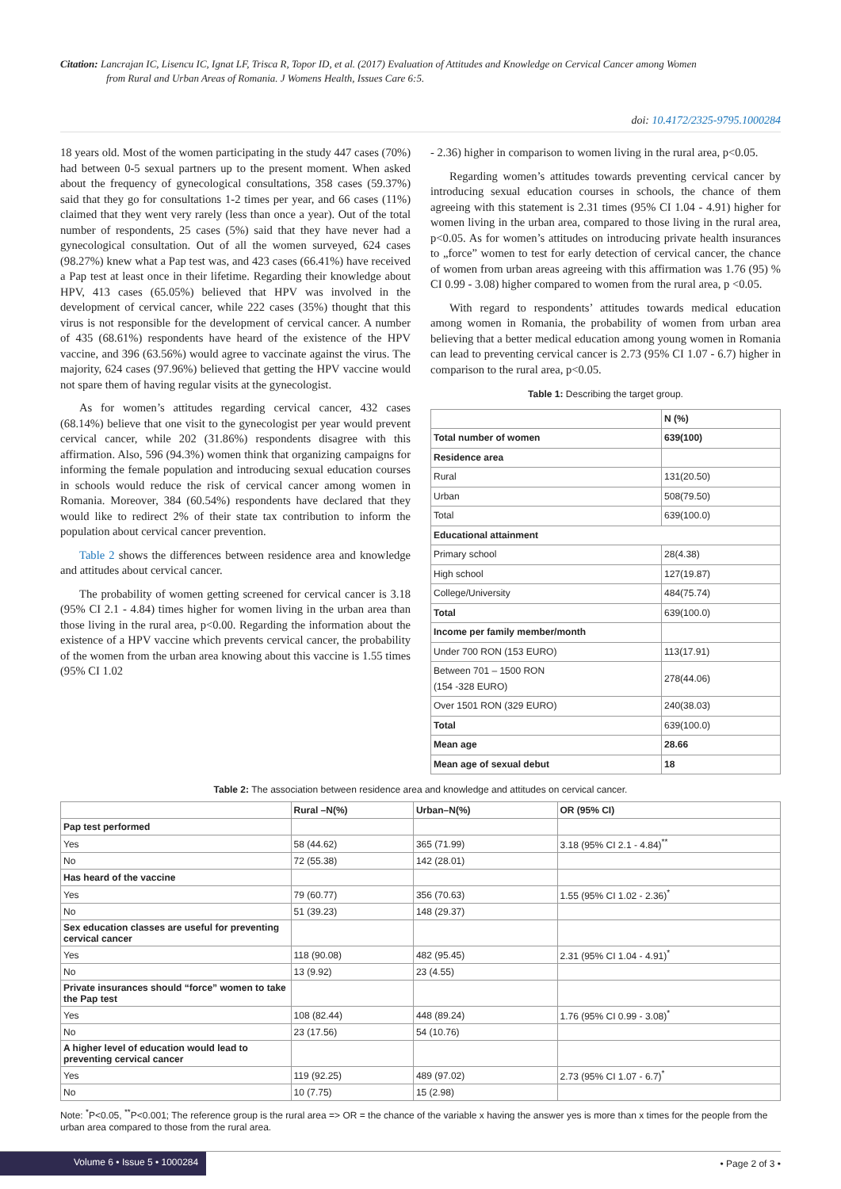Citation: Lancrajan IC, Lisencu IC, Ignat LF, Trisca R, Topor ID, et al. (2017) Evaluation of Attitudes and Knowledge on Cervical Cancer among Women
from Rural and Urban Areas of Romania. J Womens Health, Issues Care 6:5.
doi: 10.4172/2325-9795.1000284
18 years old. Most of the women participating in the study 447 cases (70%) had between 0-5 sexual partners up to the present moment. When asked about the frequency of gynecological consultations, 358 cases (59.37%) said that they go for consultations 1-2 times per year, and 66 cases (11%) claimed that they went very rarely (less than once a year). Out of the total number of respondents, 25 cases (5%) said that they have never had a gynecological consultation. Out of all the women surveyed, 624 cases (98.27%) knew what a Pap test was, and 423 cases (66.41%) have received a Pap test at least once in their lifetime. Regarding their knowledge about HPV, 413 cases (65.05%) believed that HPV was involved in the development of cervical cancer, while 222 cases (35%) thought that this virus is not responsible for the development of cervical cancer. A number of 435 (68.61%) respondents have heard of the existence of the HPV vaccine, and 396 (63.56%) would agree to vaccinate against the virus. The majority, 624 cases (97.96%) believed that getting the HPV vaccine would not spare them of having regular visits at the gynecologist.
As for women’s attitudes regarding cervical cancer, 432 cases (68.14%) believe that one visit to the gynecologist per year would prevent cervical cancer, while 202 (31.86%) respondents disagree with this affirmation. Also, 596 (94.3%) women think that organizing campaigns for informing the female population and introducing sexual education courses in schools would reduce the risk of cervical cancer among women in Romania. Moreover, 384 (60.54%) respondents have declared that they would like to redirect 2% of their state tax contribution to inform the population about cervical cancer prevention.
Table 2 shows the differences between residence area and knowledge and attitudes about cervical cancer.
The probability of women getting screened for cervical cancer is 3.18 (95% CI 2.1 - 4.84) times higher for women living in the urban area than those living in the rural area, p<0.00. Regarding the information about the existence of a HPV vaccine which prevents cervical cancer, the probability of the women from the urban area knowing about this vaccine is 1.55 times (95% CI 1.02
- 2.36) higher in comparison to women living in the rural area, p<0.05.
Regarding women’s attitudes towards preventing cervical cancer by introducing sexual education courses in schools, the chance of them agreeing with this statement is 2.31 times (95% CI 1.04 - 4.91) higher for women living in the urban area, compared to those living in the rural area, p<0.05. As for women’s attitudes on introducing private health insurances to „force” women to test for early detection of cervical cancer, the chance of women from urban areas agreeing with this affirmation was 1.76 (95) % CI 0.99 - 3.08) higher compared to women from the rural area, p <0.05.
With regard to respondents’ attitudes towards medical education among women in Romania, the probability of women from urban area believing that a better medical education among young women in Romania can lead to preventing cervical cancer is 2.73 (95% CI 1.07 - 6.7) higher in comparison to the rural area, p<0.05.
Table 1: Describing the target group.
| | N (%) |
| --- | --- |
| Total number of women | 639(100) |
| Residence area | |
| Rural | 131(20.50) |
| Urban | 508(79.50) |
| Total | 639(100.0) |
| Educational attainment | |
| Primary school | 28(4.38) |
| High school | 127(19.87) |
| College/University | 484(75.74) |
| Total | 639(100.0) |
| Income per family member/month | |
| Under 700 RON (153 EURO) | 113(17.91) |
| Between 701 – 1500 RON (154 -328 EURO) | 278(44.06) |
| Over 1501 RON (329 EURO) | 240(38.03) |
| Total | 639(100.0) |
| Mean age | 28.66 |
| Mean age of sexual debut | 18 |
Table 2: The association between residence area and knowledge and attitudes on cervical cancer.
| | Rural –N(%) | Urban–N(%) | OR (95% CI) |
| --- | --- | --- | --- |
| Pap test performed | | | |
| Yes | 58 (44.62) | 365 (71.99) | 3.18 (95% CI 2.1 - 4.84)<sup>**</sup> |
| No | 72 (55.38) | 142 (28.01) | |
| Has heard of the vaccine | | | |
| Yes | 79 (60.77) | 356 (70.63) | 1.55 (95% CI 1.02 - 2.36)<sup>*</sup> |
| No | 51 (39.23) | 148 (29.37) | |
| Sex education classes are useful for preventing cervical cancer | | | |
| Yes | 118 (90.08) | 482 (95.45) | 2.31 (95% CI 1.04 - 4.91)<sup>*</sup> |
| No | 13 (9.92) | 23 (4.55) | |
| Private insurances should “force” women to take the Pap test | | | |
| Yes | 108 (82.44) | 448 (89.24) | 1.76 (95% CI 0.99 - 3.08)<sup>*</sup> |
| No | 23 (17.56) | 54 (10.76) | |
| A higher level of education would lead to preventing cervical cancer | | | |
| Yes | 119 (92.25) | 489 (97.02) | 2.73 (95% CI 1.07 - 6.7)<sup>*</sup> |
| No | 10 (7.75) | 15 (2.98) | |
Note: <sup>*</sup>P<0.05, <sup>**</sup>P<0.001; The reference group is the rural area => OR = the chance of the variable x having the answer yes is more than x times for the people from the urban area compared to those from the rural area.
Volume 6 • Issue 5 • 1000284 • Page 2 of 3 •